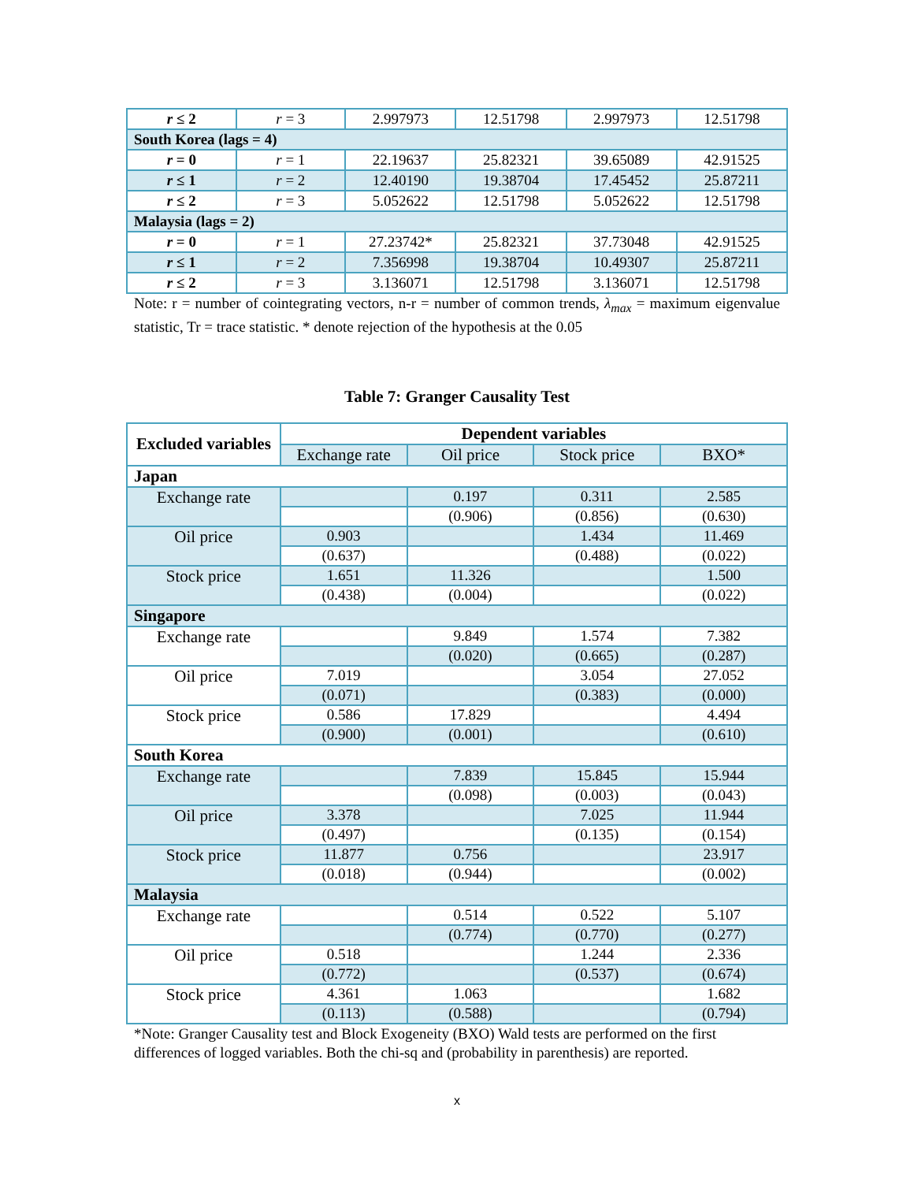| r ≤ 2 | r = 3 | 2.997973 | 12.51798 | 2.997973 | 12.51798 |
| South Korea (lags = 4) | | | | | |
| r = 0 | r = 1 | 22.19637 | 25.82321 | 39.65089 | 42.91525 |
| r ≤ 1 | r = 2 | 12.40190 | 19.38704 | 17.45452 | 25.87211 |
| r ≤ 2 | r = 3 | 5.052622 | 12.51798 | 5.052622 | 12.51798 |
| Malaysia (lags = 2) | | | | | |
| r = 0 | r = 1 | 27.23742* | 25.82321 | 37.73048 | 42.91525 |
| r ≤ 1 | r = 2 | 7.356998 | 19.38704 | 10.49307 | 25.87211 |
| r ≤ 2 | r = 3 | 3.136071 | 12.51798 | 3.136071 | 12.51798 |
Note: r = number of cointegrating vectors, n-r = number of common trends, λ<sub>max</sub> = maximum eigenvalue statistic, Tr = trace statistic. * denote rejection of the hypothesis at the 0.05
Table 7: Granger Causality Test
| Excluded variables | Dependent variables | | | |
| --- | --- | --- | --- | --- |
| | Exchange rate | Oil price | Stock price | BXO* |
| Japan | | | | |
| Exchange rate | | 0.197 | 0.311 | 2.585 |
| | | (0.906) | (0.856) | (0.630) |
| Oil price | 0.903 | | 1.434 | 11.469 |
| | (0.637) | | (0.488) | (0.022) |
| Stock price | 1.651 | 11.326 | | 1.500 |
| | (0.438) | (0.004) | | (0.022) |
| Singapore | | | | |
| Exchange rate | | 9.849 | 1.574 | 7.382 |
| | | (0.020) | (0.665) | (0.287) |
| Oil price | 7.019 | | 3.054 | 27.052 |
| | (0.071) | | (0.383) | (0.000) |
| Stock price | 0.586 | 17.829 | | 4.494 |
| | (0.900) | (0.001) | | (0.610) |
| South Korea | | | | |
| Exchange rate | | 7.839 | 15.845 | 15.944 |
| | | (0.098) | (0.003) | (0.043) |
| Oil price | 3.378 | | 7.025 | 11.944 |
| | (0.497) | | (0.135) | (0.154) |
| Stock price | 11.877 | 0.756 | | 23.917 |
| | (0.018) | (0.944) | | (0.002) |
| Malaysia | | | | |
| Exchange rate | | 0.514 | 0.522 | 5.107 |
| | | (0.774) | (0.770) | (0.277) |
| Oil price | 0.518 | | 1.244 | 2.336 |
| | (0.772) | | (0.537) | (0.674) |
| Stock price | 4.361 | 1.063 | | 1.682 |
| | (0.113) | (0.588) | | (0.794) |
*Note: Granger Causality test and Block Exogeneity (BXO) Wald tests are performed on the first differences of logged variables. Both the chi-sq and (probability in parenthesis) are reported.
x